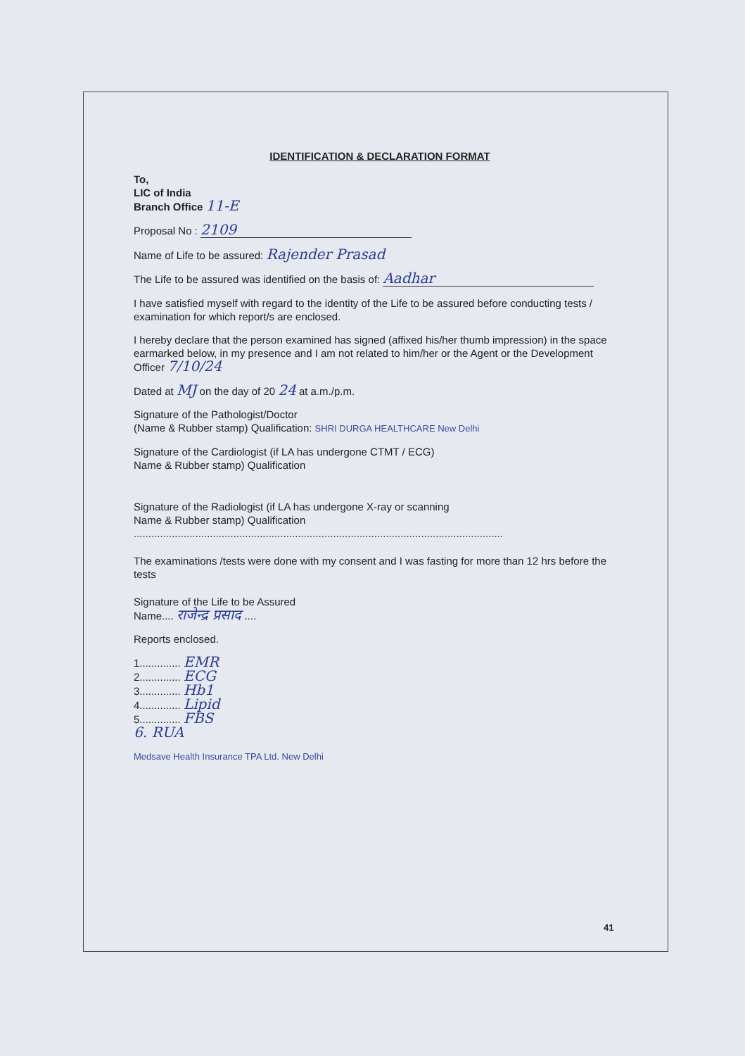IDENTIFICATION & DECLARATION FORMAT
To,
LIC of India
Branch Office 11-E
Proposal No : 2109
Name of Life to be assured: Rajender Prasad
The Life to be assured was identified on the basis of: Aadhar
I have satisfied myself with regard to the identity of the Life to be assured before conducting tests / examination for which report/s are enclosed.
I hereby declare that the person examined has signed (affixed his/her thumb impression) in the space earmarked below, in my presence and I am not related to him/her or the Agent or the Development Officer 7/10/24
Dated at MJ on the day of 20 24 at a.m./p.m.
Signature of the Pathologist/Doctor
(Name & Rubber stamp) Qualification: SHRI DURGA HEALTHCARE New Delhi
Signature of the Cardiologist (if LA has undergone CTMT / ECG)
Name & Rubber stamp) Qualification
Signature of the Radiologist (if LA has undergone X-ray or scanning
Name & Rubber stamp) Qualification
..............................................................................................................................
The examinations /tests were done with my consent and I was fasting for more than 12 hrs before the tests
Signature of the Life to be Assured
Name.... राजेन्द्र प्रसाद ....
Reports enclosed.
1.............. EMR
2.............. ECG
3.............. Hb1
4.............. Lipid
5.............. FBS
6. RUA
Medsave Health Insurance TPA Ltd. New Delhi
41